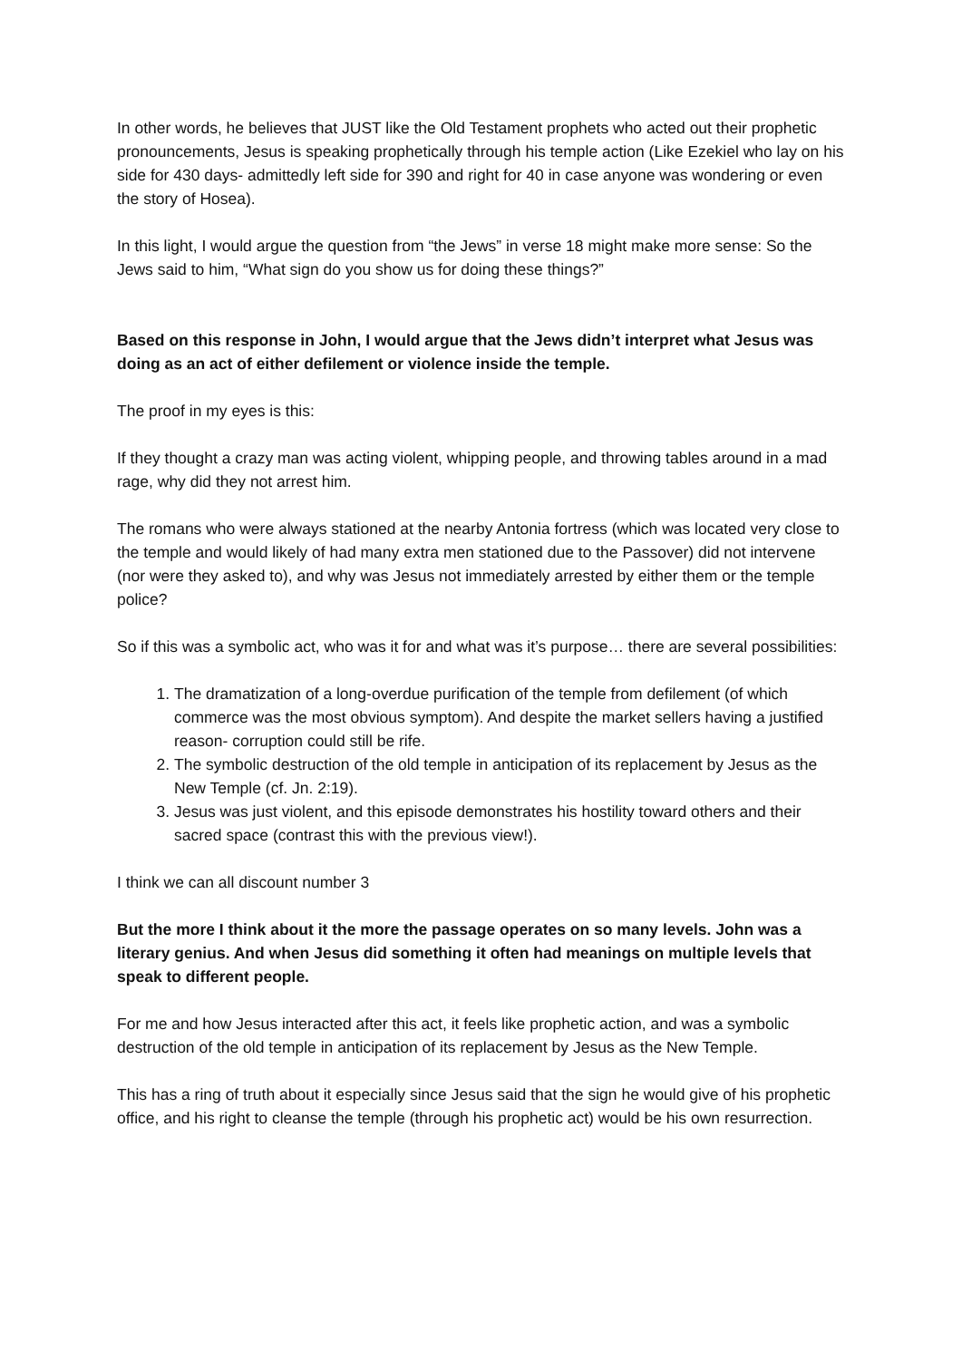In other words, he believes that JUST like the Old Testament prophets who acted out their prophetic pronouncements, Jesus is speaking prophetically through his temple action (Like Ezekiel who lay on his side for 430 days- admittedly left side for 390 and right for 40 in case anyone was wondering or even the story of Hosea).
In this light, I would argue the question from “the Jews” in verse 18 might make more sense: So the Jews said to him, “What sign do you show us for doing these things?”
Based on this response in John, I would argue that the Jews didn’t interpret what Jesus was doing as an act of either defilement or violence inside the temple.
The proof in my eyes is this:
If they thought a crazy man was acting violent, whipping people, and throwing tables around in a mad rage, why did they not arrest him.
The romans who were always stationed at the nearby Antonia fortress (which was located very close to the temple and would likely of had many extra men stationed due to the Passover) did not intervene (nor were they asked to), and why was Jesus not immediately arrested by either them or the temple police?
So if this was a symbolic act, who was it for and what was it’s purpose… there are several possibilities:
1. The dramatization of a long-overdue purification of the temple from defilement (of which commerce was the most obvious symptom). And despite the market sellers having a justified reason- corruption could still be rife.
2. The symbolic destruction of the old temple in anticipation of its replacement by Jesus as the New Temple (cf. Jn. 2:19).
3. Jesus was just violent, and this episode demonstrates his hostility toward others and their sacred space (contrast this with the previous view!).
I think we can all discount number 3
But the more I think about it the more the passage operates on so many levels. John was a literary genius. And when Jesus did something it often had meanings on multiple levels that speak to different people.
For me and how Jesus interacted after this act, it feels like prophetic action, and was a symbolic destruction of the old temple in anticipation of its replacement by Jesus as the New Temple.
This has a ring of truth about it especially since Jesus said that the sign he would give of his prophetic office, and his right to cleanse the temple (through his prophetic act) would be his own resurrection.